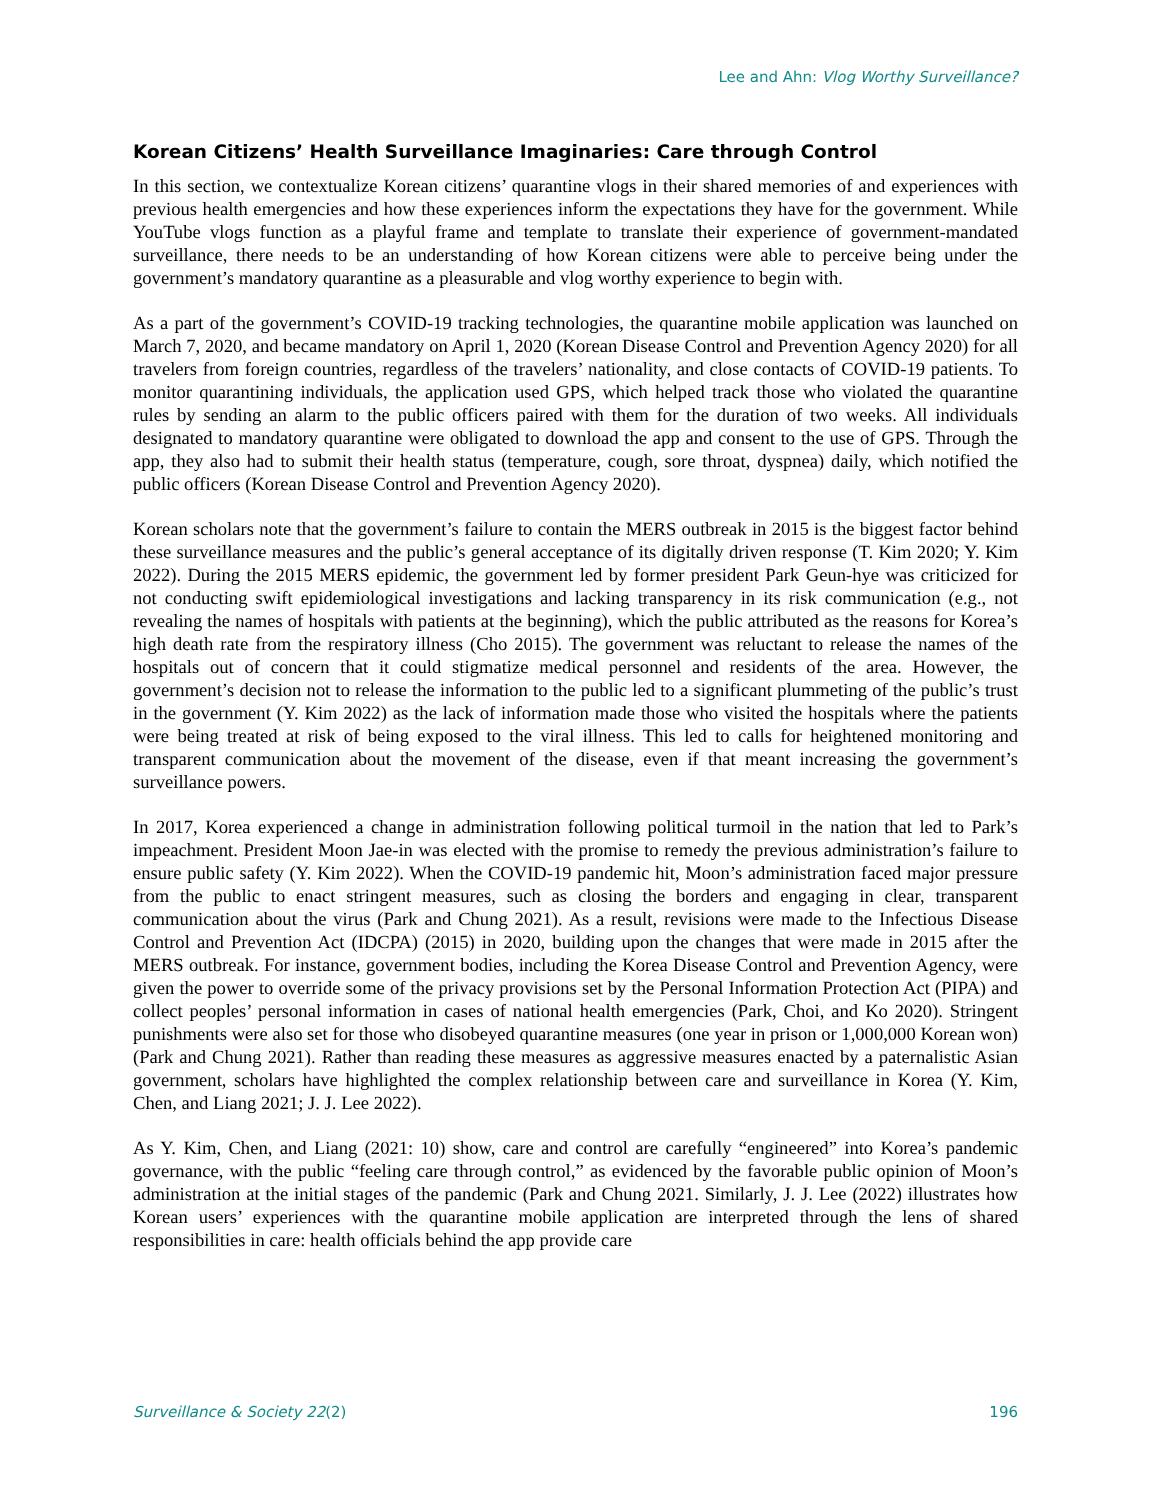Lee and Ahn: Vlog Worthy Surveillance?
Korean Citizens’ Health Surveillance Imaginaries: Care through Control
In this section, we contextualize Korean citizens’ quarantine vlogs in their shared memories of and experiences with previous health emergencies and how these experiences inform the expectations they have for the government. While YouTube vlogs function as a playful frame and template to translate their experience of government-mandated surveillance, there needs to be an understanding of how Korean citizens were able to perceive being under the government’s mandatory quarantine as a pleasurable and vlog worthy experience to begin with.
As a part of the government’s COVID-19 tracking technologies, the quarantine mobile application was launched on March 7, 2020, and became mandatory on April 1, 2020 (Korean Disease Control and Prevention Agency 2020) for all travelers from foreign countries, regardless of the travelers’ nationality, and close contacts of COVID-19 patients. To monitor quarantining individuals, the application used GPS, which helped track those who violated the quarantine rules by sending an alarm to the public officers paired with them for the duration of two weeks. All individuals designated to mandatory quarantine were obligated to download the app and consent to the use of GPS. Through the app, they also had to submit their health status (temperature, cough, sore throat, dyspnea) daily, which notified the public officers (Korean Disease Control and Prevention Agency 2020).
Korean scholars note that the government’s failure to contain the MERS outbreak in 2015 is the biggest factor behind these surveillance measures and the public’s general acceptance of its digitally driven response (T. Kim 2020; Y. Kim 2022). During the 2015 MERS epidemic, the government led by former president Park Geun-hye was criticized for not conducting swift epidemiological investigations and lacking transparency in its risk communication (e.g., not revealing the names of hospitals with patients at the beginning), which the public attributed as the reasons for Korea’s high death rate from the respiratory illness (Cho 2015). The government was reluctant to release the names of the hospitals out of concern that it could stigmatize medical personnel and residents of the area. However, the government’s decision not to release the information to the public led to a significant plummeting of the public’s trust in the government (Y. Kim 2022) as the lack of information made those who visited the hospitals where the patients were being treated at risk of being exposed to the viral illness. This led to calls for heightened monitoring and transparent communication about the movement of the disease, even if that meant increasing the government’s surveillance powers.
In 2017, Korea experienced a change in administration following political turmoil in the nation that led to Park’s impeachment. President Moon Jae-in was elected with the promise to remedy the previous administration’s failure to ensure public safety (Y. Kim 2022). When the COVID-19 pandemic hit, Moon’s administration faced major pressure from the public to enact stringent measures, such as closing the borders and engaging in clear, transparent communication about the virus (Park and Chung 2021). As a result, revisions were made to the Infectious Disease Control and Prevention Act (IDCPA) (2015) in 2020, building upon the changes that were made in 2015 after the MERS outbreak. For instance, government bodies, including the Korea Disease Control and Prevention Agency, were given the power to override some of the privacy provisions set by the Personal Information Protection Act (PIPA) and collect peoples’ personal information in cases of national health emergencies (Park, Choi, and Ko 2020). Stringent punishments were also set for those who disobeyed quarantine measures (one year in prison or 1,000,000 Korean won) (Park and Chung 2021). Rather than reading these measures as aggressive measures enacted by a paternalistic Asian government, scholars have highlighted the complex relationship between care and surveillance in Korea (Y. Kim, Chen, and Liang 2021; J. J. Lee 2022).
As Y. Kim, Chen, and Liang (2021: 10) show, care and control are carefully “engineered” into Korea’s pandemic governance, with the public “feeling care through control,” as evidenced by the favorable public opinion of Moon’s administration at the initial stages of the pandemic (Park and Chung 2021. Similarly, J. J. Lee (2022) illustrates how Korean users’ experiences with the quarantine mobile application are interpreted through the lens of shared responsibilities in care: health officials behind the app provide care
Surveillance & Society 22(2) 196